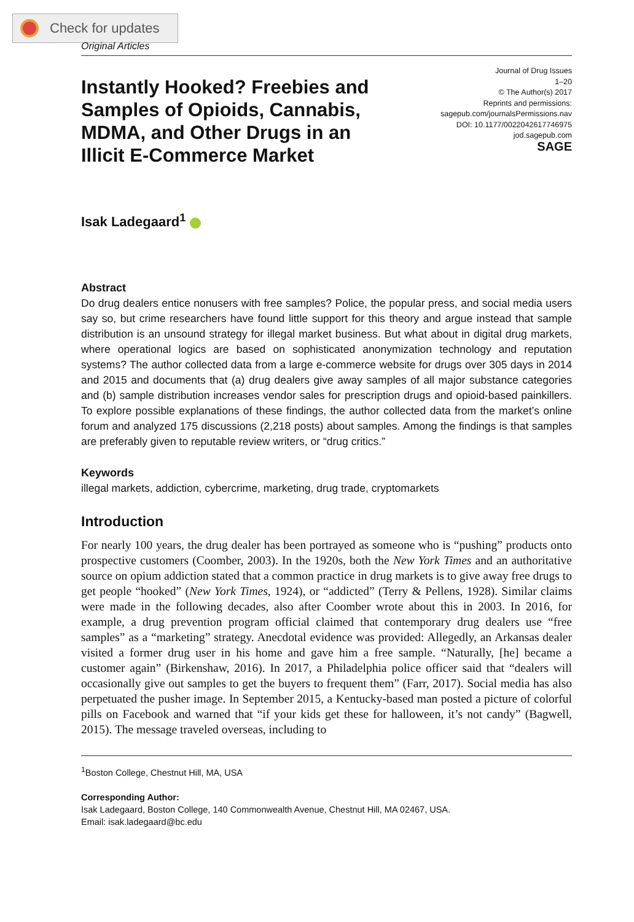Check for updates
Original Articles
Instantly Hooked? Freebies and Samples of Opioids, Cannabis, MDMA, and Other Drugs in an Illicit E-Commerce Market
Journal of Drug Issues
1–20
© The Author(s) 2017
Reprints and permissions:
sagepub.com/journalsPermissions.nav
DOI: 10.1177/0022042617746975
jod.sagepub.com
SAGE
Isak Ladegaard<sup>1</sup>
Abstract
Do drug dealers entice nonusers with free samples? Police, the popular press, and social media users say so, but crime researchers have found little support for this theory and argue instead that sample distribution is an unsound strategy for illegal market business. But what about in digital drug markets, where operational logics are based on sophisticated anonymization technology and reputation systems? The author collected data from a large e-commerce website for drugs over 305 days in 2014 and 2015 and documents that (a) drug dealers give away samples of all major substance categories and (b) sample distribution increases vendor sales for prescription drugs and opioid-based painkillers. To explore possible explanations of these findings, the author collected data from the market’s online forum and analyzed 175 discussions (2,218 posts) about samples. Among the findings is that samples are preferably given to reputable review writers, or “drug critics.”
Keywords
illegal markets, addiction, cybercrime, marketing, drug trade, cryptomarkets
Introduction
For nearly 100 years, the drug dealer has been portrayed as someone who is “pushing” products onto prospective customers (Coomber, 2003). In the 1920s, both the New York Times and an authoritative source on opium addiction stated that a common practice in drug markets is to give away free drugs to get people “hooked” (New York Times, 1924), or “addicted” (Terry & Pellens, 1928). Similar claims were made in the following decades, also after Coomber wrote about this in 2003. In 2016, for example, a drug prevention program official claimed that contemporary drug dealers use “free samples” as a “marketing” strategy. Anecdotal evidence was provided: Allegedly, an Arkansas dealer visited a former drug user in his home and gave him a free sample. “Naturally, [he] became a customer again” (Birkenshaw, 2016). In 2017, a Philadelphia police officer said that “dealers will occasionally give out samples to get the buyers to frequent them” (Farr, 2017). Social media has also perpetuated the pusher image. In September 2015, a Kentucky-based man posted a picture of colorful pills on Facebook and warned that “if your kids get these for halloween, it’s not candy” (Bagwell, 2015). The message traveled overseas, including to
<sup>1</sup> Boston College, Chestnut Hill, MA, USA
Corresponding Author:
Isak Ladegaard, Boston College, 140 Commonwealth Avenue, Chestnut Hill, MA 02467, USA.
Email: isak.ladegaard@bc.edu